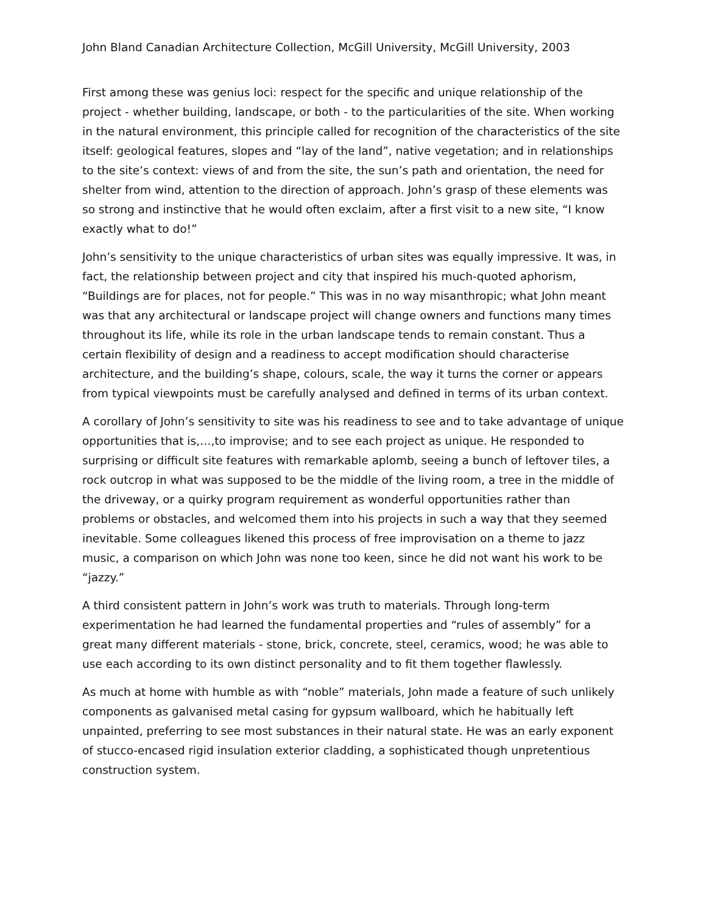John Bland Canadian Architecture Collection, McGill University, McGill University, 2003
First among these was genius loci: respect for the specific and unique relationship of the project - whether building, landscape, or both - to the particularities of the site. When working in the natural environment, this principle called for recognition of the characteristics of the site itself: geological features, slopes and “lay of the land”, native vegetation; and in relationships to the site’s context: views of and from the site, the sun’s path and orientation, the need for shelter from wind, attention to the direction of approach. John’s grasp of these elements was so strong and instinctive that he would often exclaim, after a first visit to a new site, “I know exactly what to do!”
John’s sensitivity to the unique characteristics of urban sites was equally impressive. It was, in fact, the relationship between project and city that inspired his much-quoted aphorism, “Buildings are for places, not for people.” This was in no way misanthropic; what John meant was that any architectural or landscape project will change owners and functions many times throughout its life, while its role in the urban landscape tends to remain constant. Thus a certain flexibility of design and a readiness to accept modification should characterise architecture, and the building’s shape, colours, scale, the way it turns the corner or appears from typical viewpoints must be carefully analysed and defined in terms of its urban context.
A corollary of John’s sensitivity to site was his readiness to see and to take advantage of unique opportunities that is,…,to improvise; and to see each project as unique. He responded to surprising or difficult site features with remarkable aplomb, seeing a bunch of leftover tiles, a rock outcrop in what was supposed to be the middle of the living room, a tree in the middle of the driveway, or a quirky program requirement as wonderful opportunities rather than problems or obstacles, and welcomed them into his projects in such a way that they seemed inevitable. Some colleagues likened this process of free improvisation on a theme to jazz music, a comparison on which John was none too keen, since he did not want his work to be “jazzy.”
A third consistent pattern in John’s work was truth to materials. Through long-term experimentation he had learned the fundamental properties and “rules of assembly” for a great many different materials - stone, brick, concrete, steel, ceramics, wood; he was able to use each according to its own distinct personality and to fit them together flawlessly.
As much at home with humble as with “noble” materials, John made a feature of such unlikely components as galvanised metal casing for gypsum wallboard, which he habitually left unpainted, preferring to see most substances in their natural state. He was an early exponent of stucco-encased rigid insulation exterior cladding, a sophisticated though unpretentious construction system.